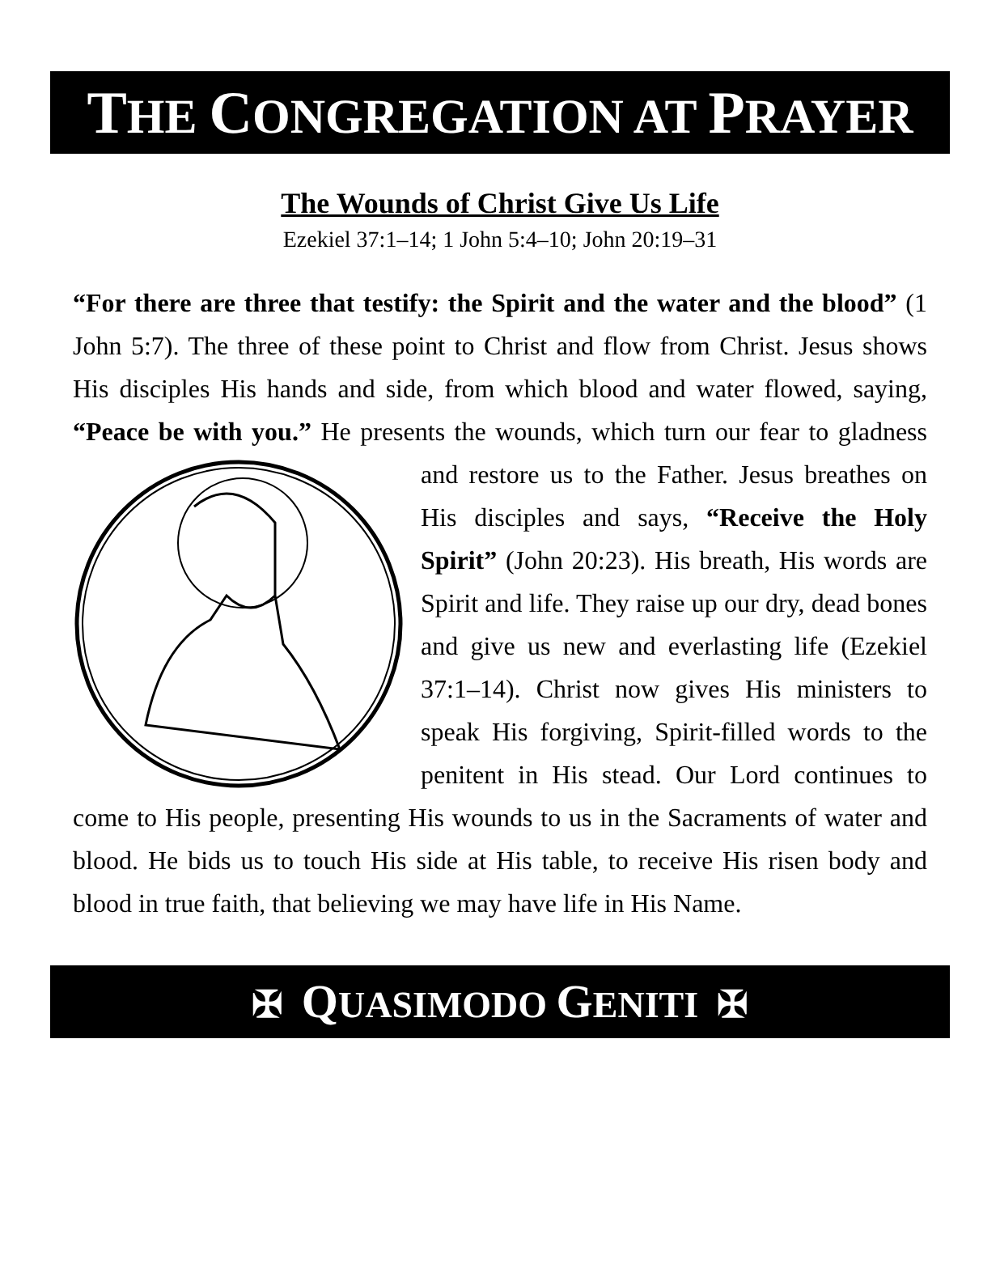THE CONGREGATION AT PRAYER
The Wounds of Christ Give Us Life
Ezekiel 37:1–14; 1 John 5:4–10; John 20:19–31
“For there are three that testify: the Spirit and the water and the blood” (1 John 5:7). The three of these point to Christ and flow from Christ. Jesus shows His disciples His hands and side, from which blood and water flowed, saying, “Peace be with you.” He presents the wounds, which turn our fear to gladness and restore us to the Father. Jesus breathes on His disciples and says, “Receive the Holy Spirit” (John 20:23). His breath, His words are Spirit and life. They raise up our dry, dead bones and give us new and everlasting life (Ezekiel 37:1–14). Christ now gives His ministers to speak His forgiving, Spirit-filled words to the penitent in His stead. Our Lord continues to come to His people, presenting His wounds to us in the Sacraments of water and blood. He bids us to touch His side at His table, to receive His risen body and blood in true faith, that believing we may have life in His Name.
✠ QUASIMODO GENITI ✠